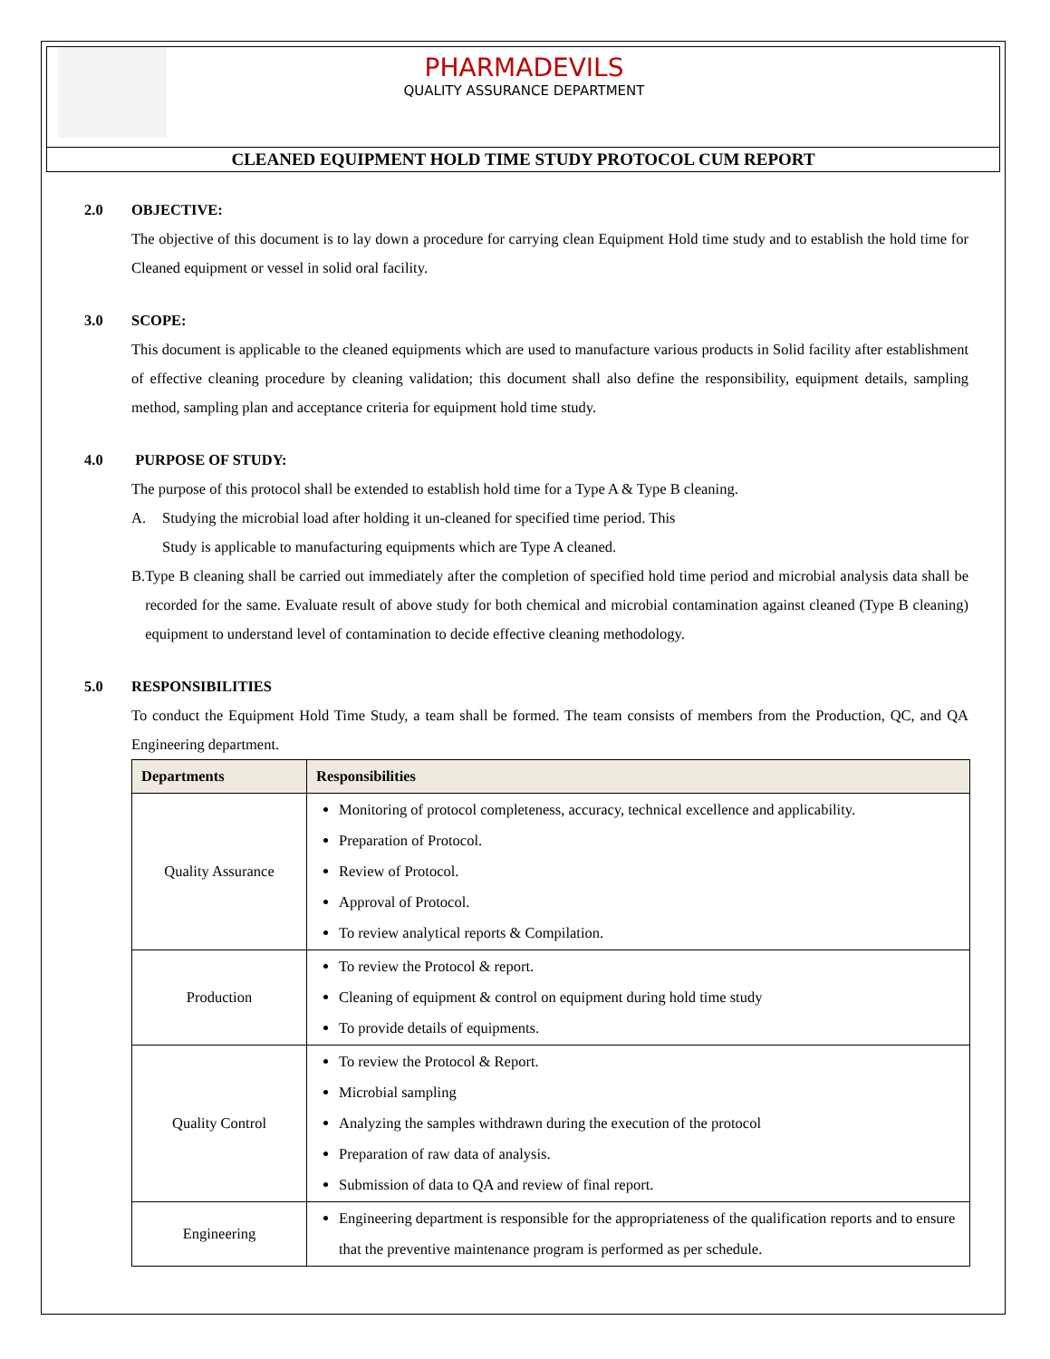PHARMADEVILS
QUALITY ASSURANCE DEPARTMENT
CLEANED EQUIPMENT HOLD TIME STUDY PROTOCOL CUM REPORT
2.0 OBJECTIVE:
The objective of this document is to lay down a procedure for carrying clean Equipment Hold time study and to establish the hold time for Cleaned equipment or vessel in solid oral facility.
3.0 SCOPE:
This document is applicable to the cleaned equipments which are used to manufacture various products in Solid facility after establishment of effective cleaning procedure by cleaning validation; this document shall also define the responsibility, equipment details, sampling method, sampling plan and acceptance criteria for equipment hold time study.
4.0 PURPOSE OF STUDY:
The purpose of this protocol shall be extended to establish hold time for a Type A & Type B cleaning.
A. Studying the microbial load after holding it un-cleaned for specified time period. This
Study is applicable to manufacturing equipments which are Type A cleaned.
B. Type B cleaning shall be carried out immediately after the completion of specified hold time period and microbial analysis data shall be recorded for the same. Evaluate result of above study for both chemical and microbial contamination against cleaned (Type B cleaning) equipment to understand level of contamination to decide effective cleaning methodology.
5.0 RESPONSIBILITIES
To conduct the Equipment Hold Time Study, a team shall be formed. The team consists of members from the Production, QC, and QA Engineering department.
| Departments | Responsibilities |
| --- | --- |
| Quality Assurance | Monitoring of protocol completeness, accuracy, technical excellence and applicability. Preparation of Protocol. Review of Protocol. Approval of Protocol. To review analytical reports & Compilation. |
| Production | To review the Protocol & report. Cleaning of equipment & control on equipment during hold time study To provide details of equipments. |
| Quality Control | To review the Protocol & Report. Microbial sampling Analyzing the samples withdrawn during the execution of the protocol Preparation of raw data of analysis. Submission of data to QA and review of final report. |
| Engineering | Engineering department is responsible for the appropriateness of the qualification reports and to ensure that the preventive maintenance program is performed as per schedule. |